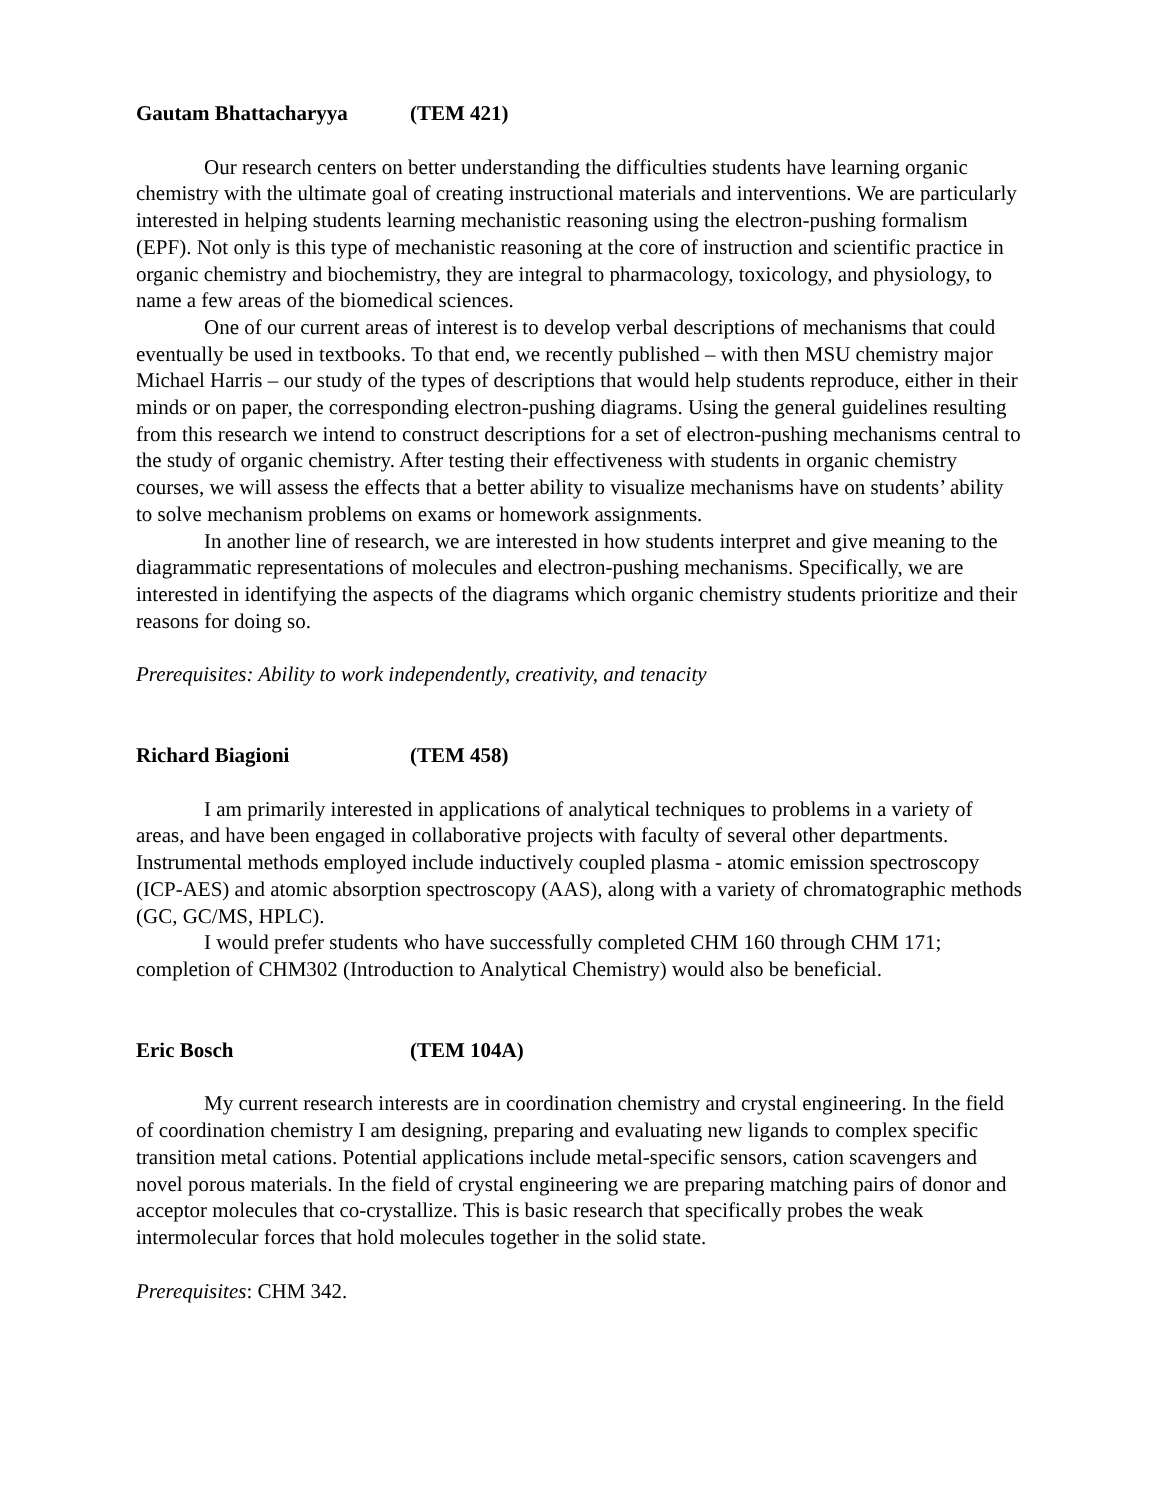Gautam Bhattacharyya (TEM 421)
Our research centers on better understanding the difficulties students have learning organic chemistry with the ultimate goal of creating instructional materials and interventions. We are particularly interested in helping students learning mechanistic reasoning using the electron-pushing formalism (EPF). Not only is this type of mechanistic reasoning at the core of instruction and scientific practice in organic chemistry and biochemistry, they are integral to pharmacology, toxicology, and physiology, to name a few areas of the biomedical sciences.
One of our current areas of interest is to develop verbal descriptions of mechanisms that could eventually be used in textbooks. To that end, we recently published – with then MSU chemistry major Michael Harris – our study of the types of descriptions that would help students reproduce, either in their minds or on paper, the corresponding electron-pushing diagrams. Using the general guidelines resulting from this research we intend to construct descriptions for a set of electron-pushing mechanisms central to the study of organic chemistry. After testing their effectiveness with students in organic chemistry courses, we will assess the effects that a better ability to visualize mechanisms have on students’ ability to solve mechanism problems on exams or homework assignments.
In another line of research, we are interested in how students interpret and give meaning to the diagrammatic representations of molecules and electron-pushing mechanisms. Specifically, we are interested in identifying the aspects of the diagrams which organic chemistry students prioritize and their reasons for doing so.
Prerequisites: Ability to work independently, creativity, and tenacity
Richard Biagioni (TEM 458)
I am primarily interested in applications of analytical techniques to problems in a variety of areas, and have been engaged in collaborative projects with faculty of several other departments. Instrumental methods employed include inductively coupled plasma - atomic emission spectroscopy (ICP-AES) and atomic absorption spectroscopy (AAS), along with a variety of chromatographic methods (GC, GC/MS, HPLC).
I would prefer students who have successfully completed CHM 160 through CHM 171; completion of CHM302 (Introduction to Analytical Chemistry) would also be beneficial.
Eric Bosch (TEM 104A)
My current research interests are in coordination chemistry and crystal engineering. In the field of coordination chemistry I am designing, preparing and evaluating new ligands to complex specific transition metal cations. Potential applications include metal-specific sensors, cation scavengers and novel porous materials. In the field of crystal engineering we are preparing matching pairs of donor and acceptor molecules that co-crystallize. This is basic research that specifically probes the weak intermolecular forces that hold molecules together in the solid state.
Prerequisites: CHM 342.